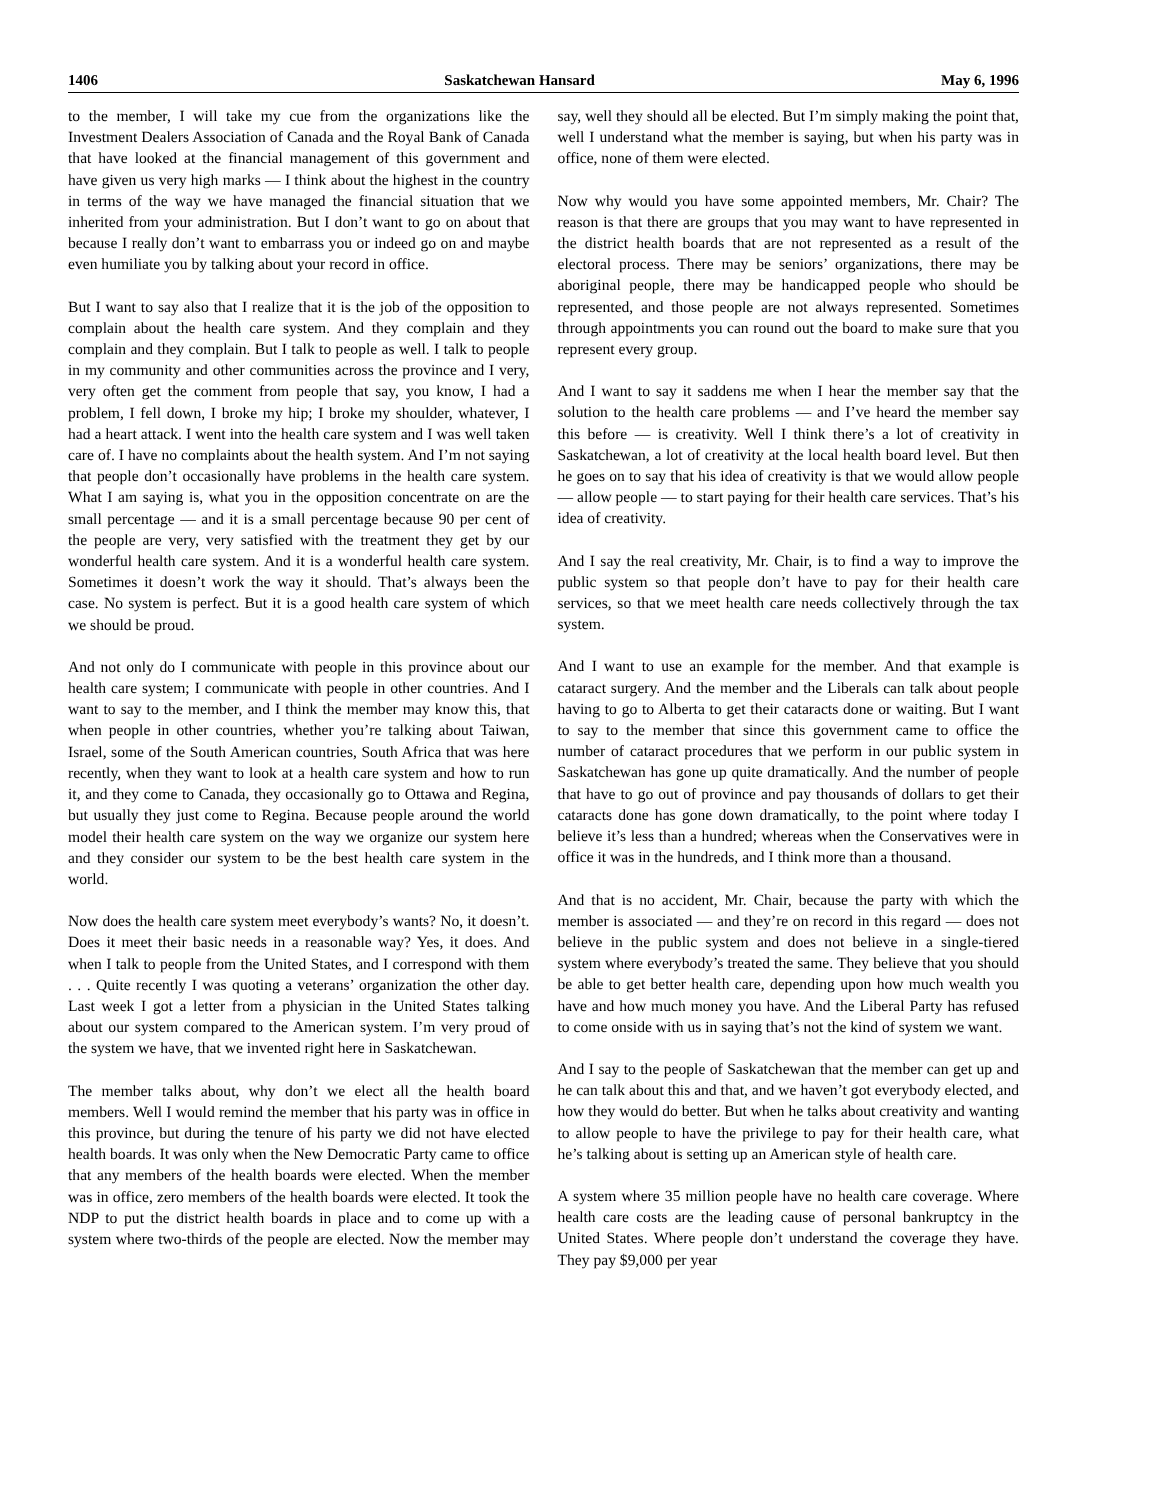1406 Saskatchewan Hansard May 6, 1996
to the member, I will take my cue from the organizations like the Investment Dealers Association of Canada and the Royal Bank of Canada that have looked at the financial management of this government and have given us very high marks — I think about the highest in the country in terms of the way we have managed the financial situation that we inherited from your administration. But I don’t want to go on about that because I really don’t want to embarrass you or indeed go on and maybe even humiliate you by talking about your record in office.
But I want to say also that I realize that it is the job of the opposition to complain about the health care system. And they complain and they complain and they complain. But I talk to people as well. I talk to people in my community and other communities across the province and I very, very often get the comment from people that say, you know, I had a problem, I fell down, I broke my hip; I broke my shoulder, whatever, I had a heart attack. I went into the health care system and I was well taken care of. I have no complaints about the health system. And I’m not saying that people don’t occasionally have problems in the health care system. What I am saying is, what you in the opposition concentrate on are the small percentage — and it is a small percentage because 90 per cent of the people are very, very satisfied with the treatment they get by our wonderful health care system. And it is a wonderful health care system. Sometimes it doesn’t work the way it should. That’s always been the case. No system is perfect. But it is a good health care system of which we should be proud.
And not only do I communicate with people in this province about our health care system; I communicate with people in other countries. And I want to say to the member, and I think the member may know this, that when people in other countries, whether you’re talking about Taiwan, Israel, some of the South American countries, South Africa that was here recently, when they want to look at a health care system and how to run it, and they come to Canada, they occasionally go to Ottawa and Regina, but usually they just come to Regina. Because people around the world model their health care system on the way we organize our system here and they consider our system to be the best health care system in the world.
Now does the health care system meet everybody’s wants? No, it doesn’t. Does it meet their basic needs in a reasonable way? Yes, it does. And when I talk to people from the United States, and I correspond with them . . . Quite recently I was quoting a veterans’ organization the other day. Last week I got a letter from a physician in the United States talking about our system compared to the American system. I’m very proud of the system we have, that we invented right here in Saskatchewan.
The member talks about, why don’t we elect all the health board members. Well I would remind the member that his party was in office in this province, but during the tenure of his party we did not have elected health boards. It was only when the New Democratic Party came to office that any members of the health boards were elected. When the member was in office, zero members of the health boards were elected. It took the NDP to put the district health boards in place and to come up with a system where two-thirds of the people are elected. Now the member may say, well they should all be elected. But I’m simply making the point that, well I understand what the member is saying, but when his party was in office, none of them were elected.
Now why would you have some appointed members, Mr. Chair? The reason is that there are groups that you may want to have represented in the district health boards that are not represented as a result of the electoral process. There may be seniors’ organizations, there may be aboriginal people, there may be handicapped people who should be represented, and those people are not always represented. Sometimes through appointments you can round out the board to make sure that you represent every group.
And I want to say it saddens me when I hear the member say that the solution to the health care problems — and I’ve heard the member say this before — is creativity. Well I think there’s a lot of creativity in Saskatchewan, a lot of creativity at the local health board level. But then he goes on to say that his idea of creativity is that we would allow people — allow people — to start paying for their health care services. That’s his idea of creativity.
And I say the real creativity, Mr. Chair, is to find a way to improve the public system so that people don’t have to pay for their health care services, so that we meet health care needs collectively through the tax system.
And I want to use an example for the member. And that example is cataract surgery. And the member and the Liberals can talk about people having to go to Alberta to get their cataracts done or waiting. But I want to say to the member that since this government came to office the number of cataract procedures that we perform in our public system in Saskatchewan has gone up quite dramatically. And the number of people that have to go out of province and pay thousands of dollars to get their cataracts done has gone down dramatically, to the point where today I believe it’s less than a hundred; whereas when the Conservatives were in office it was in the hundreds, and I think more than a thousand.
And that is no accident, Mr. Chair, because the party with which the member is associated — and they’re on record in this regard — does not believe in the public system and does not believe in a single-tiered system where everybody’s treated the same. They believe that you should be able to get better health care, depending upon how much wealth you have and how much money you have. And the Liberal Party has refused to come onside with us in saying that’s not the kind of system we want.
And I say to the people of Saskatchewan that the member can get up and he can talk about this and that, and we haven’t got everybody elected, and how they would do better. But when he talks about creativity and wanting to allow people to have the privilege to pay for their health care, what he’s talking about is setting up an American style of health care.
A system where 35 million people have no health care coverage. Where health care costs are the leading cause of personal bankruptcy in the United States. Where people don’t understand the coverage they have. They pay $9,000 per year